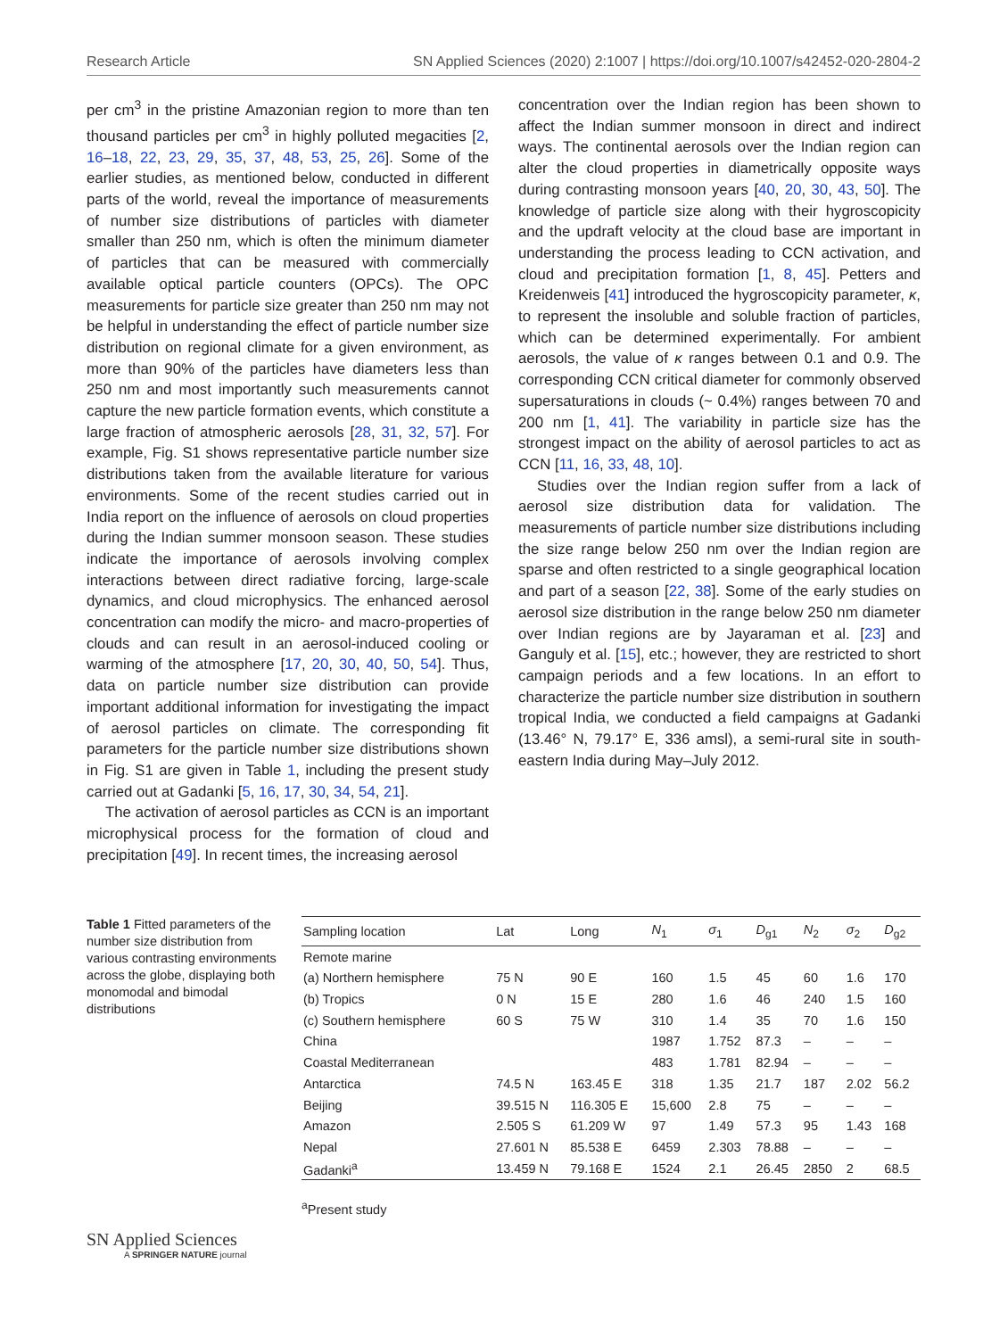Research Article SN Applied Sciences (2020) 2:1007 | https://doi.org/10.1007/s42452-020-2804-2
per cm<sup>3</sup> in the pristine Amazonian region to more than ten thousand particles per cm<sup>3</sup> in highly polluted megacities [2, 16–18, 22, 23, 29, 35, 37, 48, 53, 25, 26]. Some of the earlier studies, as mentioned below, conducted in different parts of the world, reveal the importance of measurements of number size distributions of particles with diameter smaller than 250 nm, which is often the minimum diameter of particles that can be measured with commercially available optical particle counters (OPCs). The OPC measurements for particle size greater than 250 nm may not be helpful in understanding the effect of particle number size distribution on regional climate for a given environment, as more than 90% of the particles have diameters less than 250 nm and most importantly such measurements cannot capture the new particle formation events, which constitute a large fraction of atmospheric aerosols [28, 31, 32, 57]. For example, Fig. S1 shows representative particle number size distributions taken from the available literature for various environments. Some of the recent studies carried out in India report on the influence of aerosols on cloud properties during the Indian summer monsoon season. These studies indicate the importance of aerosols involving complex interactions between direct radiative forcing, large-scale dynamics, and cloud microphysics. The enhanced aerosol concentration can modify the micro- and macro-properties of clouds and can result in an aerosol-induced cooling or warming of the atmosphere [17, 20, 30, 40, 50, 54]. Thus, data on particle number size distribution can provide important additional information for investigating the impact of aerosol particles on climate. The corresponding fit parameters for the particle number size distributions shown in Fig. S1 are given in Table 1, including the present study carried out at Gadanki [5, 16, 17, 30, 34, 54, 21].
The activation of aerosol particles as CCN is an important microphysical process for the formation of cloud and precipitation [49]. In recent times, the increasing aerosol
concentration over the Indian region has been shown to affect the Indian summer monsoon in direct and indirect ways. The continental aerosols over the Indian region can alter the cloud properties in diametrically opposite ways during contrasting monsoon years [40, 20, 30, 43, 50]. The knowledge of particle size along with their hygroscopicity and the updraft velocity at the cloud base are important in understanding the process leading to CCN activation, and cloud and precipitation formation [1, 8, 45]. Petters and Kreidenweis [41] introduced the hygroscopicity parameter, κ, to represent the insoluble and soluble fraction of particles, which can be determined experimentally. For ambient aerosols, the value of κ ranges between 0.1 and 0.9. The corresponding CCN critical diameter for commonly observed supersaturations in clouds (~ 0.4%) ranges between 70 and 200 nm [1, 41]. The variability in particle size has the strongest impact on the ability of aerosol particles to act as CCN [11, 16, 33, 48, 10].
Studies over the Indian region suffer from a lack of aerosol size distribution data for validation. The measurements of particle number size distributions including the size range below 250 nm over the Indian region are sparse and often restricted to a single geographical location and part of a season [22, 38]. Some of the early studies on aerosol size distribution in the range below 250 nm diameter over Indian regions are by Jayaraman et al. [23] and Ganguly et al. [15], etc.; however, they are restricted to short campaign periods and a few locations. In an effort to characterize the particle number size distribution in southern tropical India, we conducted a field campaigns at Gadanki (13.46° N, 79.17° E, 336 amsl), a semi-rural site in south-eastern India during May–July 2012.
Table 1 Fitted parameters of the number size distribution from various contrasting environments across the globe, displaying both monomodal and bimodal distributions
| Sampling location | Lat | Long | N<sub>1</sub> | σ<sub>1</sub> | D<sub>g1</sub> | N<sub>2</sub> | σ<sub>2</sub> | D<sub>g2</sub> |
| --- | --- | --- | --- | --- | --- | --- | --- | --- |
| Remote marine | | | | | | | | |
| (a) Northern hemisphere | 75 N | 90 E | 160 | 1.5 | 45 | 60 | 1.6 | 170 |
| (b) Tropics | 0 N | 15 E | 280 | 1.6 | 46 | 240 | 1.5 | 160 |
| (c) Southern hemisphere | 60 S | 75 W | 310 | 1.4 | 35 | 70 | 1.6 | 150 |
| China | | | 1987 | 1.752 | 87.3 | – | – | – |
| Coastal Mediterranean | | | 483 | 1.781 | 82.94 | – | – | – |
| Antarctica | 74.5 N | 163.45 E | 318 | 1.35 | 21.7 | 187 | 2.02 | 56.2 |
| Beijing | 39.515 N | 116.305 E | 15,600 | 2.8 | 75 | – | – | – |
| Amazon | 2.505 S | 61.209 W | 97 | 1.49 | 57.3 | 95 | 1.43 | 168 |
| Nepal | 27.601 N | 85.538 E | 6459 | 2.303 | 78.88 | – | – | – |
| Gadanki<sup>a</sup> | 13.459 N | 79.168 E | 1524 | 2.1 | 26.45 | 2850 | 2 | 68.5 |
<sup>a</sup> Present study
SN Applied Sciences
A SPRINGER NATURE journal